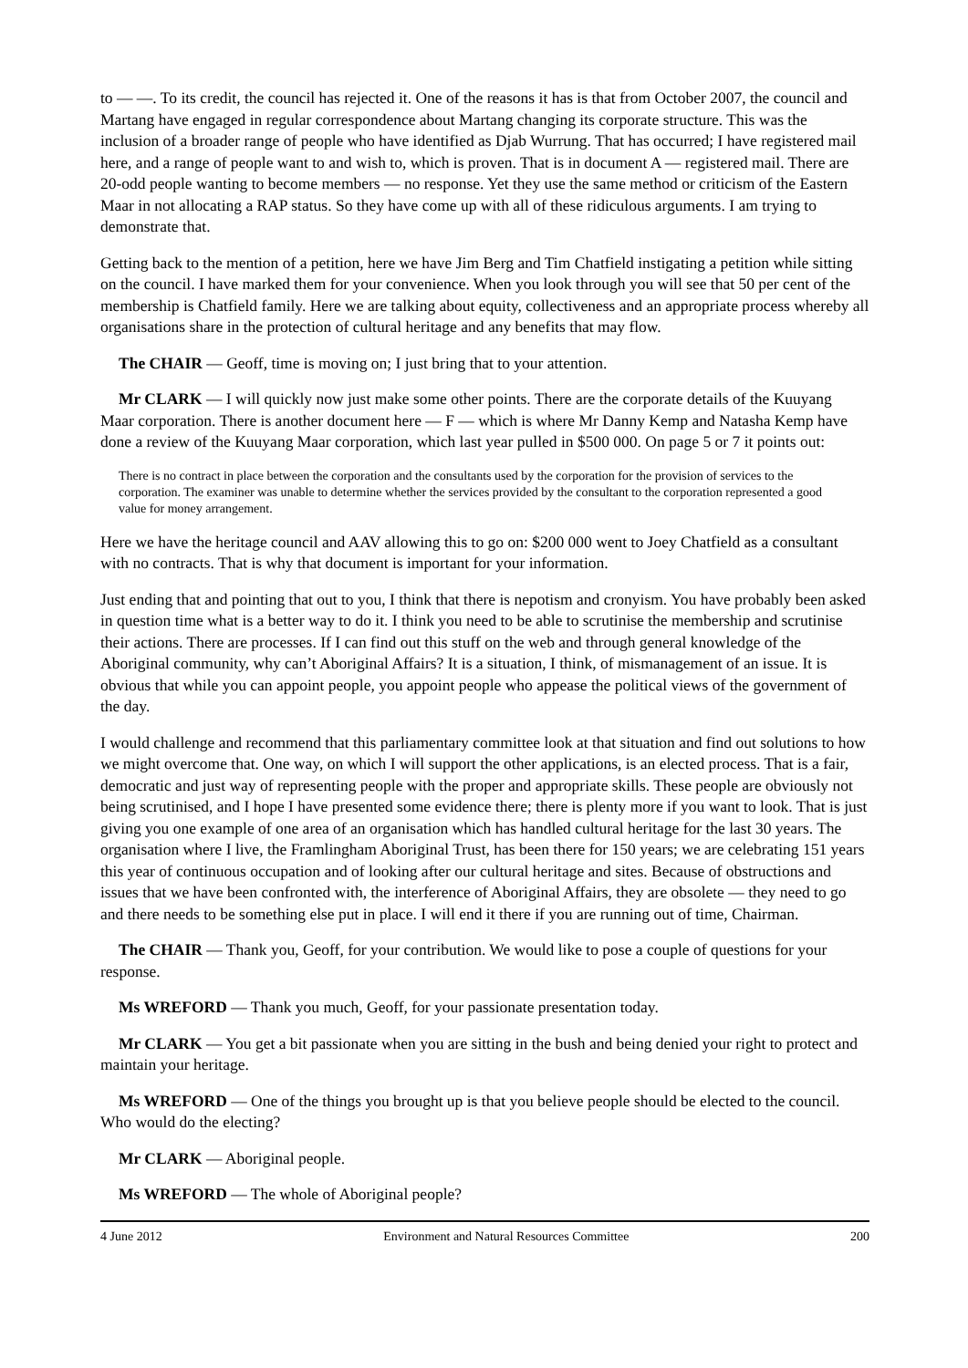to — —. To its credit, the council has rejected it. One of the reasons it has is that from October 2007, the council and Martang have engaged in regular correspondence about Martang changing its corporate structure. This was the inclusion of a broader range of people who have identified as Djab Wurrung. That has occurred; I have registered mail here, and a range of people want to and wish to, which is proven. That is in document A — registered mail. There are 20-odd people wanting to become members — no response. Yet they use the same method or criticism of the Eastern Maar in not allocating a RAP status. So they have come up with all of these ridiculous arguments. I am trying to demonstrate that.
Getting back to the mention of a petition, here we have Jim Berg and Tim Chatfield instigating a petition while sitting on the council. I have marked them for your convenience. When you look through you will see that 50 per cent of the membership is Chatfield family. Here we are talking about equity, collectiveness and an appropriate process whereby all organisations share in the protection of cultural heritage and any benefits that may flow.
The CHAIR — Geoff, time is moving on; I just bring that to your attention.
Mr CLARK — I will quickly now just make some other points. There are the corporate details of the Kuuyang Maar corporation. There is another document here — F — which is where Mr Danny Kemp and Natasha Kemp have done a review of the Kuuyang Maar corporation, which last year pulled in $500 000. On page 5 or 7 it points out:
There is no contract in place between the corporation and the consultants used by the corporation for the provision of services to the corporation. The examiner was unable to determine whether the services provided by the consultant to the corporation represented a good value for money arrangement.
Here we have the heritage council and AAV allowing this to go on: $200 000 went to Joey Chatfield as a consultant with no contracts. That is why that document is important for your information.
Just ending that and pointing that out to you, I think that there is nepotism and cronyism. You have probably been asked in question time what is a better way to do it. I think you need to be able to scrutinise the membership and scrutinise their actions. There are processes. If I can find out this stuff on the web and through general knowledge of the Aboriginal community, why can’t Aboriginal Affairs? It is a situation, I think, of mismanagement of an issue. It is obvious that while you can appoint people, you appoint people who appease the political views of the government of the day.
I would challenge and recommend that this parliamentary committee look at that situation and find out solutions to how we might overcome that. One way, on which I will support the other applications, is an elected process. That is a fair, democratic and just way of representing people with the proper and appropriate skills. These people are obviously not being scrutinised, and I hope I have presented some evidence there; there is plenty more if you want to look. That is just giving you one example of one area of an organisation which has handled cultural heritage for the last 30 years. The organisation where I live, the Framlingham Aboriginal Trust, has been there for 150 years; we are celebrating 151 years this year of continuous occupation and of looking after our cultural heritage and sites. Because of obstructions and issues that we have been confronted with, the interference of Aboriginal Affairs, they are obsolete — they need to go and there needs to be something else put in place. I will end it there if you are running out of time, Chairman.
The CHAIR — Thank you, Geoff, for your contribution. We would like to pose a couple of questions for your response.
Ms WREFORD — Thank you much, Geoff, for your passionate presentation today.
Mr CLARK — You get a bit passionate when you are sitting in the bush and being denied your right to protect and maintain your heritage.
Ms WREFORD — One of the things you brought up is that you believe people should be elected to the council. Who would do the electing?
Mr CLARK — Aboriginal people.
Ms WREFORD — The whole of Aboriginal people?
4 June 2012 Environment and Natural Resources Committee 200